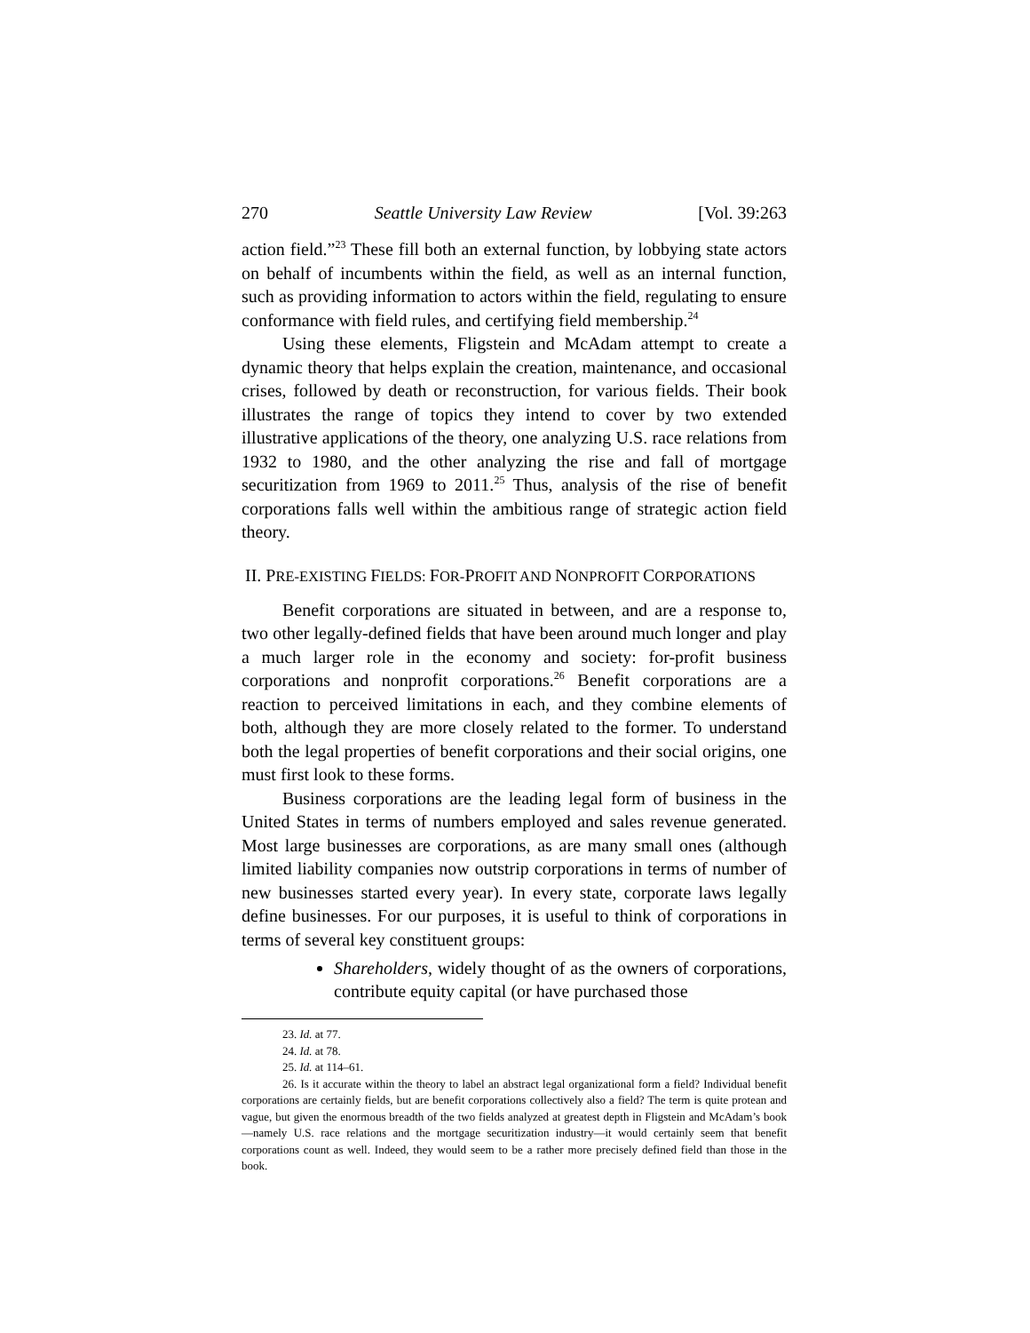270 Seattle University Law Review [Vol. 39:263
action field.”<sup>23</sup> These fill both an external function, by lobbying state actors on behalf of incumbents within the field, as well as an internal function, such as providing information to actors within the field, regulating to ensure conformance with field rules, and certifying field membership.<sup>24</sup>
Using these elements, Fligstein and McAdam attempt to create a dynamic theory that helps explain the creation, maintenance, and occasional crises, followed by death or reconstruction, for various fields. Their book illustrates the range of topics they intend to cover by two extended illustrative applications of the theory, one analyzing U.S. race relations from 1932 to 1980, and the other analyzing the rise and fall of mortgage securitization from 1969 to 2011.<sup>25</sup> Thus, analysis of the rise of benefit corporations falls well within the ambitious range of strategic action field theory.
II. PRE-EXISTING FIELDS: FOR-PROFIT AND NONPROFIT CORPORATIONS
Benefit corporations are situated in between, and are a response to, two other legally-defined fields that have been around much longer and play a much larger role in the economy and society: for-profit business corporations and nonprofit corporations.<sup>26</sup> Benefit corporations are a reaction to perceived limitations in each, and they combine elements of both, although they are more closely related to the former. To understand both the legal properties of benefit corporations and their social origins, one must first look to these forms.
Business corporations are the leading legal form of business in the United States in terms of numbers employed and sales revenue generated. Most large businesses are corporations, as are many small ones (although limited liability companies now outstrip corporations in terms of number of new businesses started every year). In every state, corporate laws legally define businesses. For our purposes, it is useful to think of corporations in terms of several key constituent groups:
Shareholders, widely thought of as the owners of corporations, contribute equity capital (or have purchased those
23. Id. at 77.
24. Id. at 78.
25. Id. at 114–61.
26. Is it accurate within the theory to label an abstract legal organizational form a field? Individual benefit corporations are certainly fields, but are benefit corporations collectively also a field? The term is quite protean and vague, but given the enormous breadth of the two fields analyzed at greatest depth in Fligstein and McAdam’s book—namely U.S. race relations and the mortgage securitization industry—it would certainly seem that benefit corporations count as well. Indeed, they would seem to be a rather more precisely defined field than those in the book.